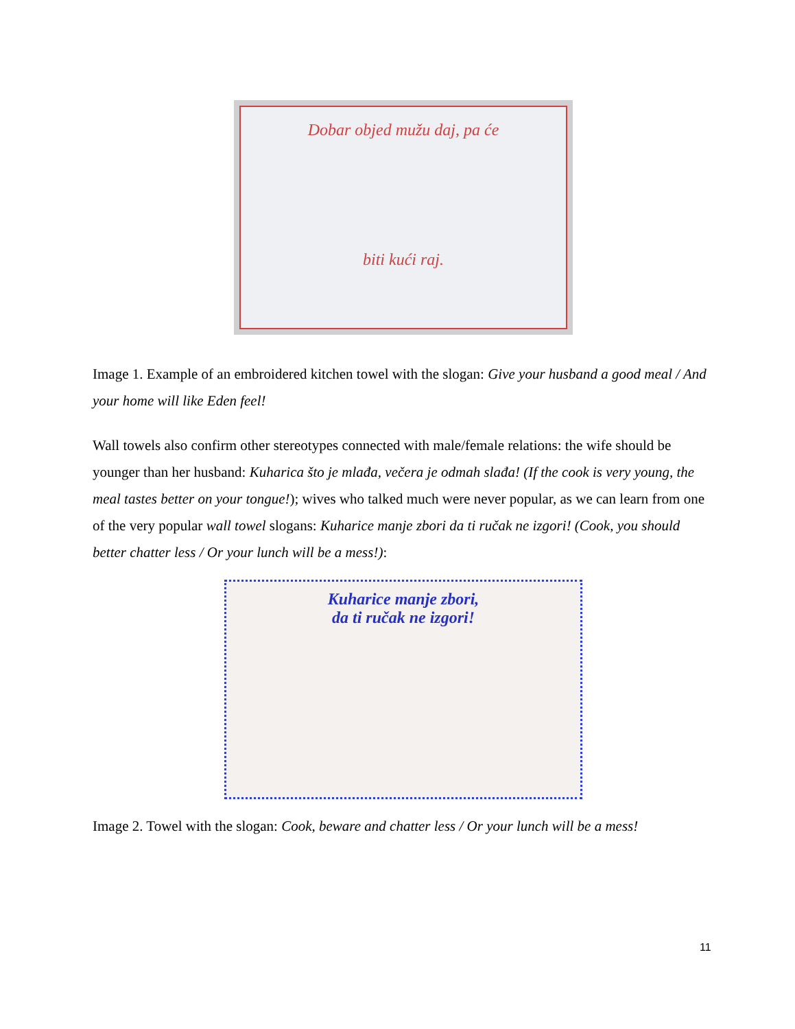Dobar objed mužu daj, pa će
biti kući raj.
Image 1. Example of an embroidered kitchen towel with the slogan: Give your husband a good meal / And your home will like Eden feel!
Wall towels also confirm other stereotypes connected with male/female relations: the wife should be younger than her husband: Kuharica što je mlađa, večera je odmah slađa! (If the cook is very young, the meal tastes better on your tongue!); wives who talked much were never popular, as we can learn from one of the very popular wall towel slogans: Kuharice manje zbori da ti ručak ne izgori! (Cook, you should better chatter less / Or your lunch will be a mess!):
Kuharice manje zbori,
da ti ručak ne izgori!
Image 2. Towel with the slogan: Cook, beware and chatter less / Or your lunch will be a mess!
11